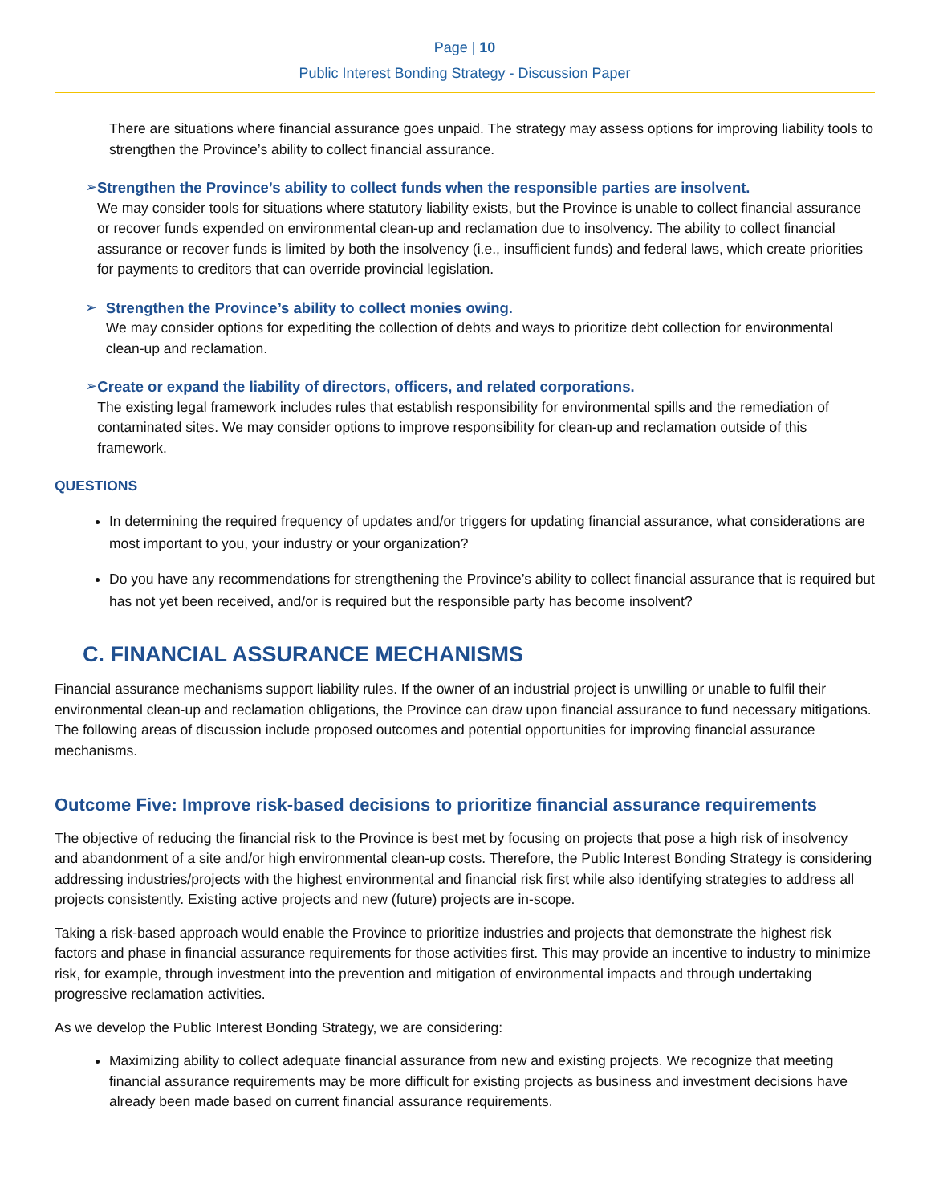Page | 10
Public Interest Bonding Strategy - Discussion Paper
There are situations where financial assurance goes unpaid. The strategy may assess options for improving liability tools to strengthen the Province’s ability to collect financial assurance.
➢ Strengthen the Province’s ability to collect funds when the responsible parties are insolvent.
We may consider tools for situations where statutory liability exists, but the Province is unable to collect financial assurance or recover funds expended on environmental clean-up and reclamation due to insolvency. The ability to collect financial assurance or recover funds is limited by both the insolvency (i.e., insufficient funds) and federal laws, which create priorities for payments to creditors that can override provincial legislation.
➢ Strengthen the Province’s ability to collect monies owing.
We may consider options for expediting the collection of debts and ways to prioritize debt collection for environmental clean-up and reclamation.
➢ Create or expand the liability of directors, officers, and related corporations.
The existing legal framework includes rules that establish responsibility for environmental spills and the remediation of contaminated sites. We may consider options to improve responsibility for clean-up and reclamation outside of this framework.
QUESTIONS
In determining the required frequency of updates and/or triggers for updating financial assurance, what considerations are most important to you, your industry or your organization?
Do you have any recommendations for strengthening the Province’s ability to collect financial assurance that is required but has not yet been received, and/or is required but the responsible party has become insolvent?
C. FINANCIAL ASSURANCE MECHANISMS
Financial assurance mechanisms support liability rules. If the owner of an industrial project is unwilling or unable to fulfil their environmental clean-up and reclamation obligations, the Province can draw upon financial assurance to fund necessary mitigations. The following areas of discussion include proposed outcomes and potential opportunities for improving financial assurance mechanisms.
Outcome Five: Improve risk-based decisions to prioritize financial assurance requirements
The objective of reducing the financial risk to the Province is best met by focusing on projects that pose a high risk of insolvency and abandonment of a site and/or high environmental clean-up costs. Therefore, the Public Interest Bonding Strategy is considering addressing industries/projects with the highest environmental and financial risk first while also identifying strategies to address all projects consistently. Existing active projects and new (future) projects are in-scope.
Taking a risk-based approach would enable the Province to prioritize industries and projects that demonstrate the highest risk factors and phase in financial assurance requirements for those activities first. This may provide an incentive to industry to minimize risk, for example, through investment into the prevention and mitigation of environmental impacts and through undertaking progressive reclamation activities.
As we develop the Public Interest Bonding Strategy, we are considering:
Maximizing ability to collect adequate financial assurance from new and existing projects. We recognize that meeting financial assurance requirements may be more difficult for existing projects as business and investment decisions have already been made based on current financial assurance requirements.